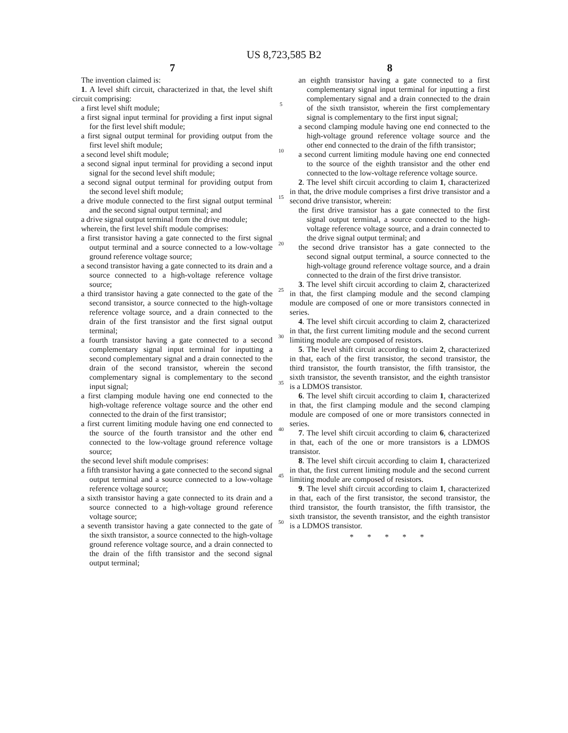US 8,723,585 B2
7
The invention claimed is:
1. A level shift circuit, characterized in that, the level shift circuit comprising:
a first level shift module;
a first signal input terminal for providing a first input signal for the first level shift module;
a first signal output terminal for providing output from the first level shift module;
a second level shift module;
a second signal input terminal for providing a second input signal for the second level shift module;
a second signal output terminal for providing output from the second level shift module;
a drive module connected to the first signal output terminal and the second signal output terminal; and
a drive signal output terminal from the drive module;
wherein, the first level shift module comprises:
a first transistor having a gate connected to the first signal output terminal and a source connected to a low-voltage ground reference voltage source;
a second transistor having a gate connected to its drain and a source connected to a high-voltage reference voltage source;
a third transistor having a gate connected to the gate of the second transistor, a source connected to the high-voltage reference voltage source, and a drain connected to the drain of the first transistor and the first signal output terminal;
a fourth transistor having a gate connected to a second complementary signal input terminal for inputting a second complementary signal and a drain connected to the drain of the second transistor, wherein the second complementary signal is complementary to the second input signal;
a first clamping module having one end connected to the high-voltage reference voltage source and the other end connected to the drain of the first transistor;
a first current limiting module having one end connected to the source of the fourth transistor and the other end connected to the low-voltage ground reference voltage source;
the second level shift module comprises:
a fifth transistor having a gate connected to the second signal output terminal and a source connected to a low-voltage reference voltage source;
a sixth transistor having a gate connected to its drain and a source connected to a high-voltage ground reference voltage source;
a seventh transistor having a gate connected to the gate of the sixth transistor, a source connected to the high-voltage ground reference voltage source, and a drain connected to the drain of the fifth transistor and the second signal output terminal;
5
10
15
20
25
30
35
40
45
50
8
an eighth transistor having a gate connected to a first complementary signal input terminal for inputting a first complementary signal and a drain connected to the drain of the sixth transistor, wherein the first complementary signal is complementary to the first input signal;
a second clamping module having one end connected to the high-voltage ground reference voltage source and the other end connected to the drain of the fifth transistor;
a second current limiting module having one end connected to the source of the eighth transistor and the other end connected to the low-voltage reference voltage source.
2. The level shift circuit according to claim 1, characterized in that, the drive module comprises a first drive transistor and a second drive transistor, wherein:
the first drive transistor has a gate connected to the first signal output terminal, a source connected to the high-voltage reference voltage source, and a drain connected to the drive signal output terminal; and
the second drive transistor has a gate connected to the second signal output terminal, a source connected to the high-voltage ground reference voltage source, and a drain connected to the drain of the first drive transistor.
3. The level shift circuit according to claim 2, characterized in that, the first clamping module and the second clamping module are composed of one or more transistors connected in series.
4. The level shift circuit according to claim 2, characterized in that, the first current limiting module and the second current limiting module are composed of resistors.
5. The level shift circuit according to claim 2, characterized in that, each of the first transistor, the second transistor, the third transistor, the fourth transistor, the fifth transistor, the sixth transistor, the seventh transistor, and the eighth transistor is a LDMOS transistor.
6. The level shift circuit according to claim 1, characterized in that, the first clamping module and the second clamping module are composed of one or more transistors connected in series.
7. The level shift circuit according to claim 6, characterized in that, each of the one or more transistors is a LDMOS transistor.
8. The level shift circuit according to claim 1, characterized in that, the first current limiting module and the second current limiting module are composed of resistors.
9. The level shift circuit according to claim 1, characterized in that, each of the first transistor, the second transistor, the third transistor, the fourth transistor, the fifth transistor, the sixth transistor, the seventh transistor, and the eighth transistor is a LDMOS transistor.
* * * * *